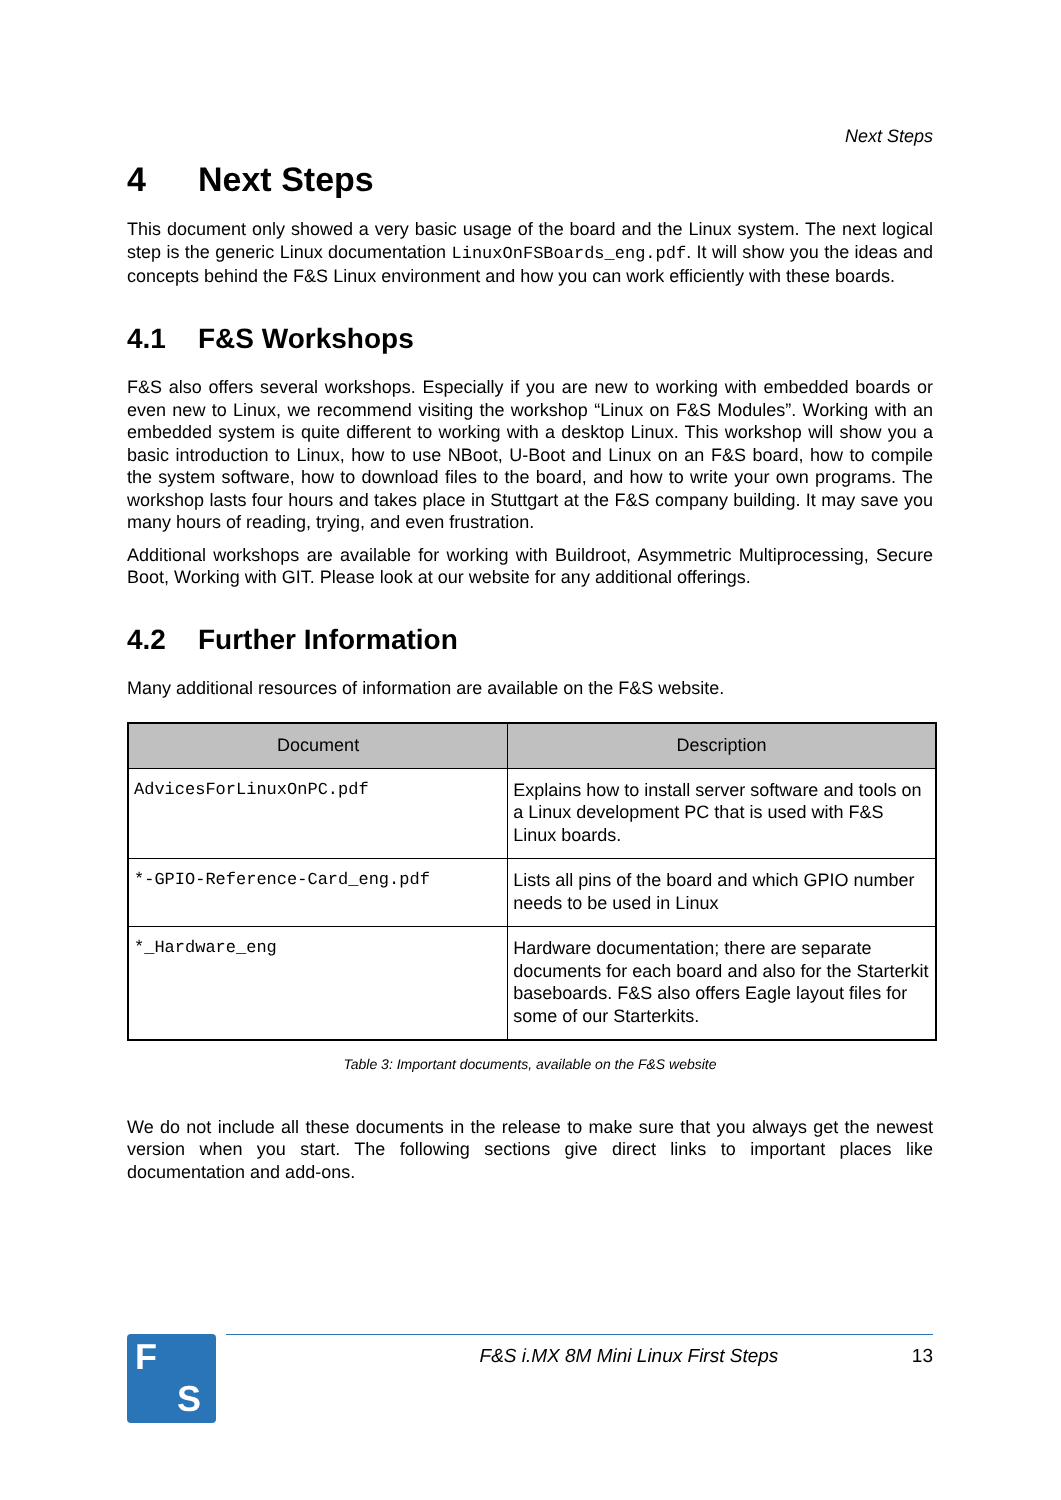Next Steps
4 Next Steps
This document only showed a very basic usage of the board and the Linux system. The next logical step is the generic Linux documentation LinuxOnFSBoards_eng.pdf. It will show you the ideas and concepts behind the F&S Linux environment and how you can work efficiently with these boards.
4.1 F&S Workshops
F&S also offers several workshops. Especially if you are new to working with embedded boards or even new to Linux, we recommend visiting the workshop “Linux on F&S Modules”. Working with an embedded system is quite different to working with a desktop Linux. This workshop will show you a basic introduction to Linux, how to use NBoot, U-Boot and Linux on an F&S board, how to compile the system software, how to download files to the board, and how to write your own programs. The workshop lasts four hours and takes place in Stuttgart at the F&S company building. It may save you many hours of reading, trying, and even frustration.
Additional workshops are available for working with Buildroot, Asymmetric Multiprocessing, Secure Boot, Working with GIT. Please look at our website for any additional offerings.
4.2 Further Information
Many additional resources of information are available on the F&S website.
| Document | Description |
| --- | --- |
| AdvicesForLinuxOnPC.pdf | Explains how to install server software and tools on a Linux development PC that is used with F&S Linux boards. |
| *-GPIO-Reference-Card_eng.pdf | Lists all pins of the board and which GPIO number needs to be used in Linux |
| *_Hardware_eng | Hardware documentation; there are separate documents for each board and also for the Starterkit baseboards. F&S also offers Eagle layout files for some of our Starterkits. |
Table 3: Important documents, available on the F&S website
We do not include all these documents in the release to make sure that you always get the newest version when you start. The following sections give direct links to important places like documentation and add-ons.
F
S
F&S i.MX 8M Mini Linux First Steps 13